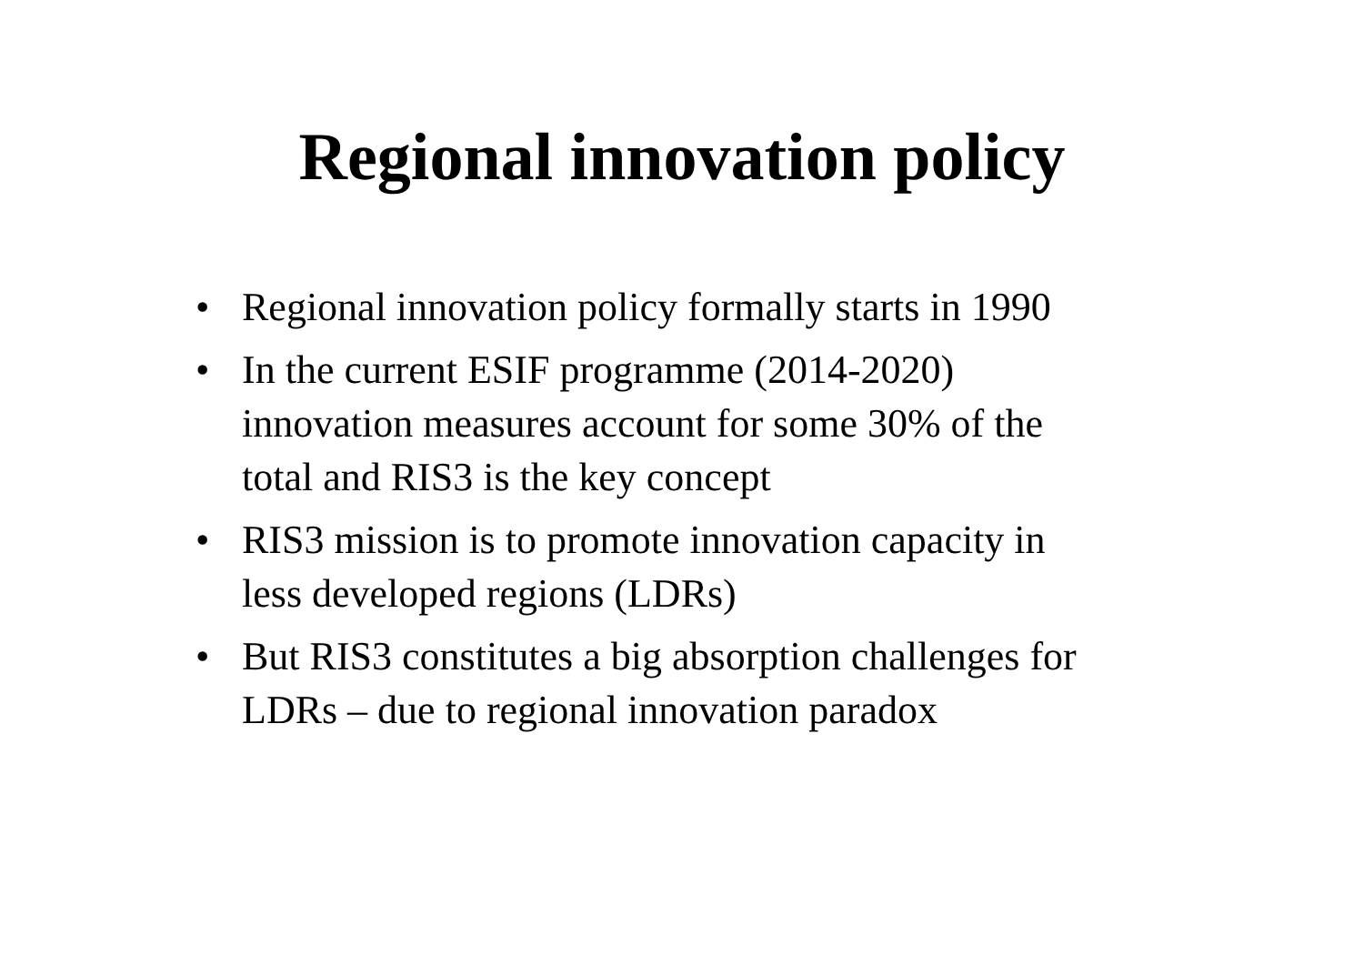Regional innovation policy
• Regional innovation policy formally starts in 1990
• In the current ESIF programme (2014-2020)
innovation measures account for some 30% of the
total and RIS3 is the key concept
• RIS3 mission is to promote innovation capacity in
less developed regions (LDRs)
• But RIS3 constitutes a big absorption challenges for
LDRs – due to regional innovation paradox